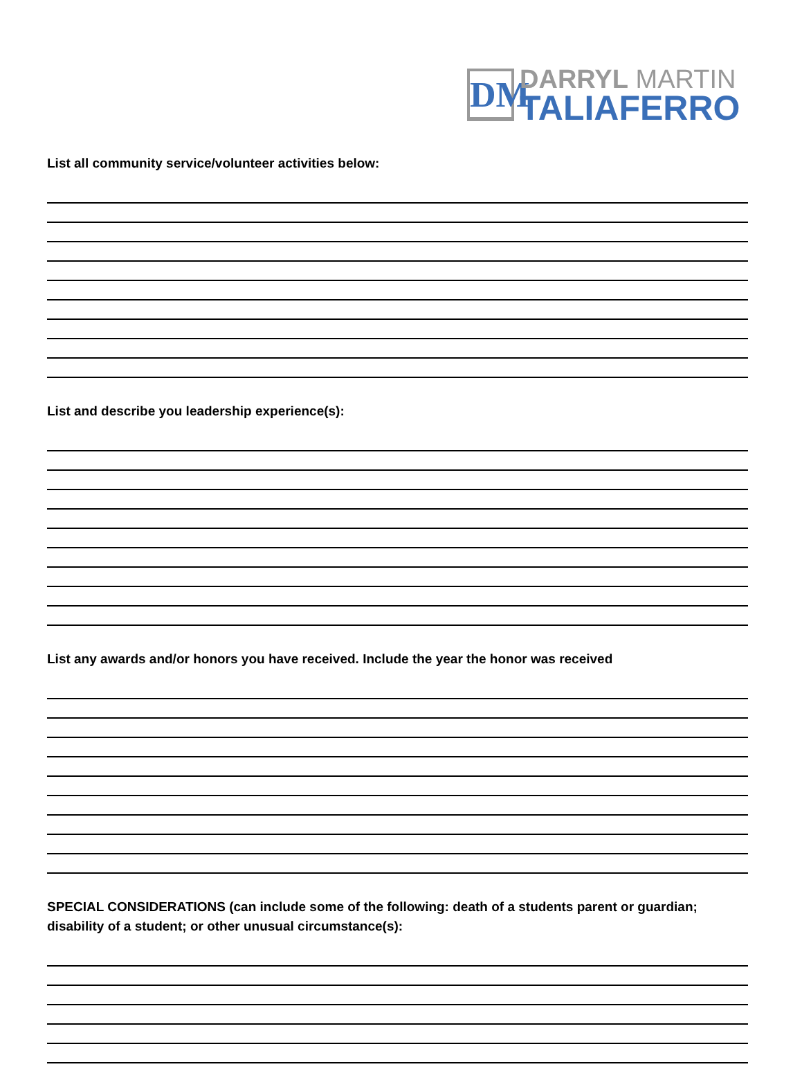DM
DARRYL MARTIN
TALIAFERRO
List all community service/volunteer activities below:
List and describe you leadership experience(s):
List any awards and/or honors you have received. Include the year the honor was received
SPECIAL CONSIDERATIONS (can include some of the following: death of a students parent or guardian; disability of a student; or other unusual circumstance(s):